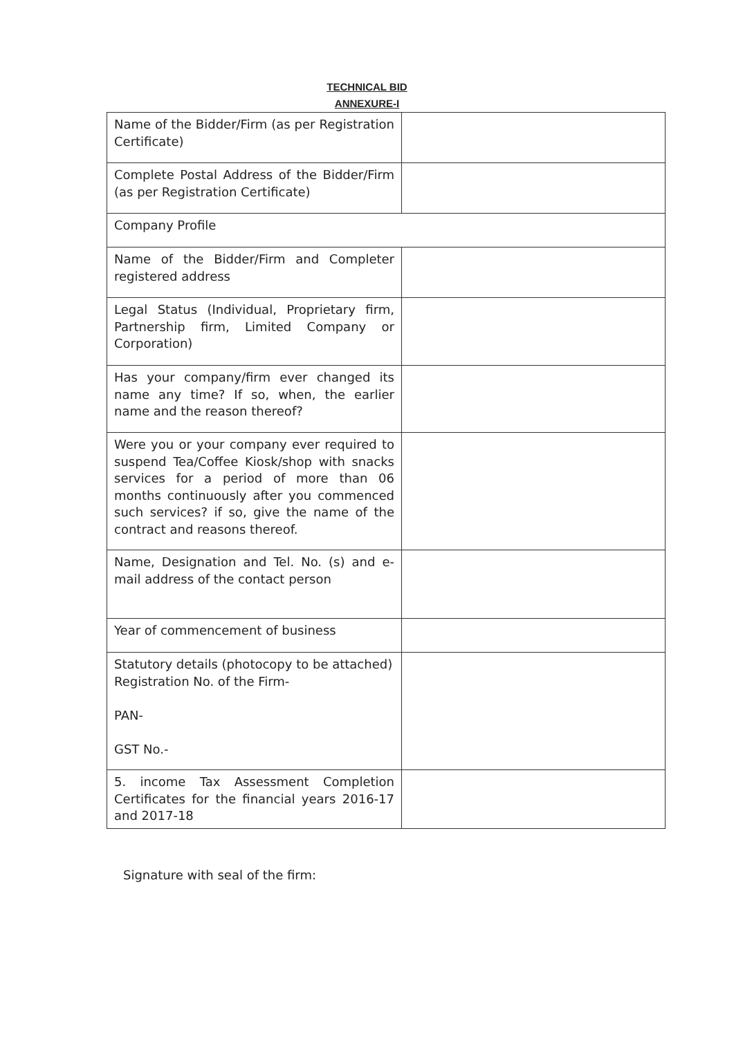TECHNICAL BID
ANNEXURE-I
| Name of the Bidder/Firm (as per Registration Certificate) | |
| Complete Postal Address of the Bidder/Firm (as per Registration Certificate) | |
| Company Profile | |
| Name of the Bidder/Firm and Completer registered address | |
| Legal Status (Individual, Proprietary firm, Partnership firm, Limited Company or Corporation) | |
| Has your company/firm ever changed its name any time? If so, when, the earlier name and the reason thereof? | |
| Were you or your company ever required to suspend Tea/Coffee Kiosk/shop with snacks services for a period of more than 06 months continuously after you commenced such services? if so, give the name of the contract and reasons thereof. | |
| Name, Designation and Tel. No. (s) and e-mail address of the contact person | |
| Year of commencement of business | |
| Statutory details (photocopy to be attached) Registration No. of the Firm- PAN- GST No.- | |
| 5. income Tax Assessment Completion Certificates for the financial years 2016-17 and 2017-18 | |
Signature with seal of the firm: